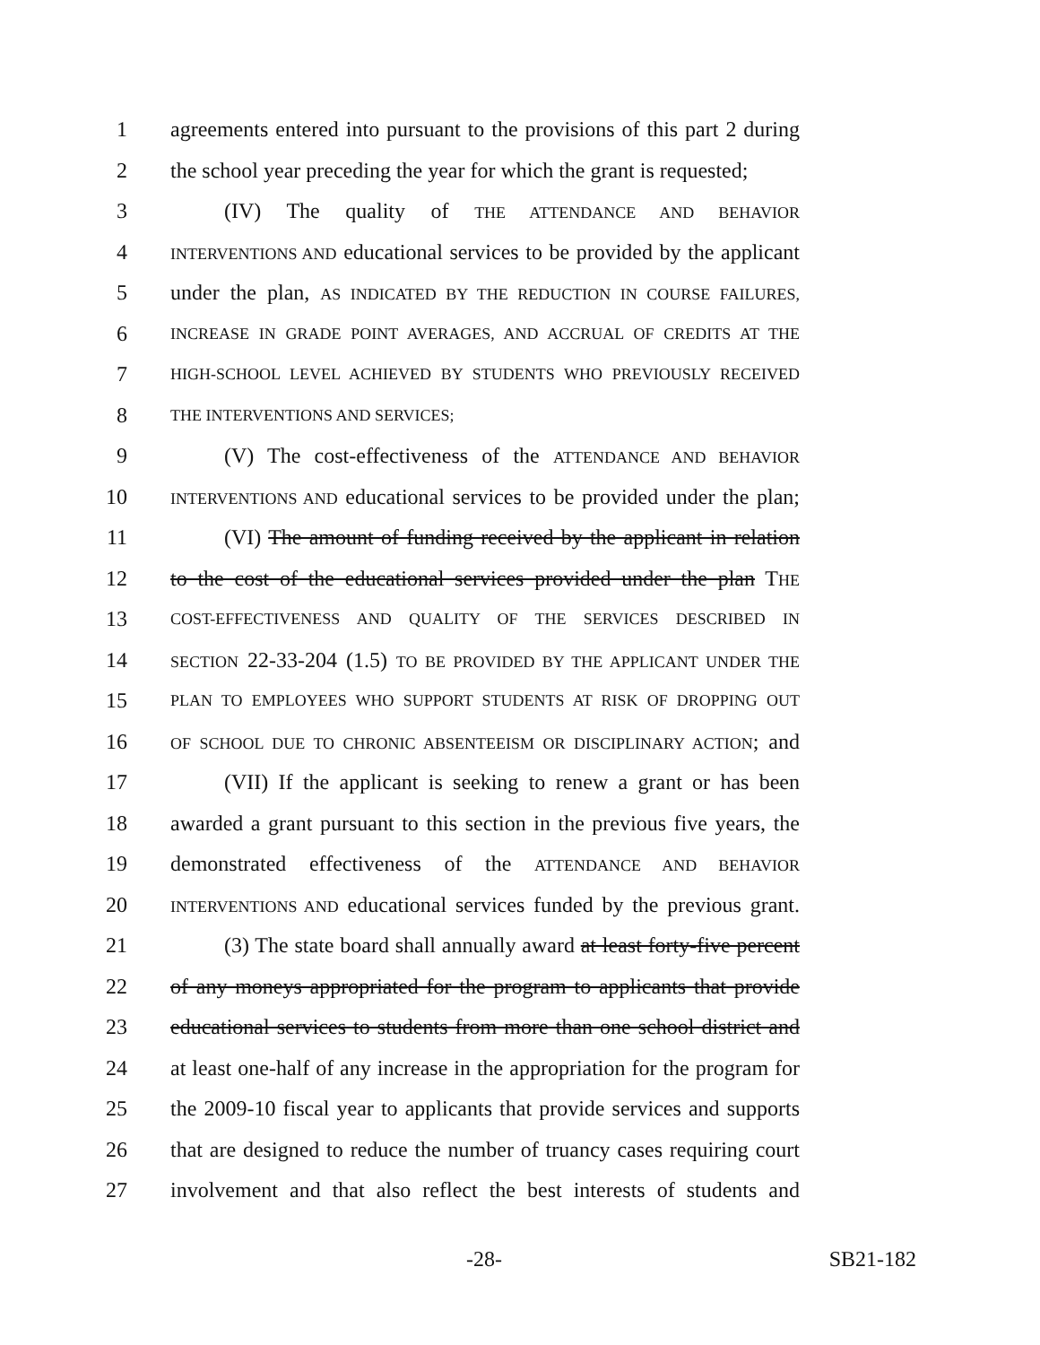1 agreements entered into pursuant to the provisions of this part 2 during
2 the school year preceding the year for which the grant is requested;
3 (IV) The quality of THE ATTENDANCE AND BEHAVIOR
4 INTERVENTIONS AND educational services to be provided by the applicant
5 under the plan, AS INDICATED BY THE REDUCTION IN COURSE FAILURES,
6 INCREASE IN GRADE POINT AVERAGES, AND ACCRUAL OF CREDITS AT THE
7 HIGH-SCHOOL LEVEL ACHIEVED BY STUDENTS WHO PREVIOUSLY RECEIVED
8 THE INTERVENTIONS AND SERVICES;
9 (V) The cost-effectiveness of the ATTENDANCE AND BEHAVIOR
10 INTERVENTIONS AND educational services to be provided under the plan;
11 (VI) The amount of funding received by the applicant in relation
12 to the cost of the educational services provided under the plan THE
13 COST-EFFECTIVENESS AND QUALITY OF THE SERVICES DESCRIBED IN
14 SECTION 22-33-204 (1.5) TO BE PROVIDED BY THE APPLICANT UNDER THE
15 PLAN TO EMPLOYEES WHO SUPPORT STUDENTS AT RISK OF DROPPING OUT
16 OF SCHOOL DUE TO CHRONIC ABSENTEEISM OR DISCIPLINARY ACTION; and
17 (VII) If the applicant is seeking to renew a grant or has been
18 awarded a grant pursuant to this section in the previous five years, the
19 demonstrated effectiveness of the ATTENDANCE AND BEHAVIOR
20 INTERVENTIONS AND educational services funded by the previous grant.
21 (3) The state board shall annually award at least forty-five percent
22 of any moneys appropriated for the program to applicants that provide
23 educational services to students from more than one school district and
24 at least one-half of any increase in the appropriation for the program for
25 the 2009-10 fiscal year to applicants that provide services and supports
26 that are designed to reduce the number of truancy cases requiring court
27 involvement and that also reflect the best interests of students and
-28- SB21-182